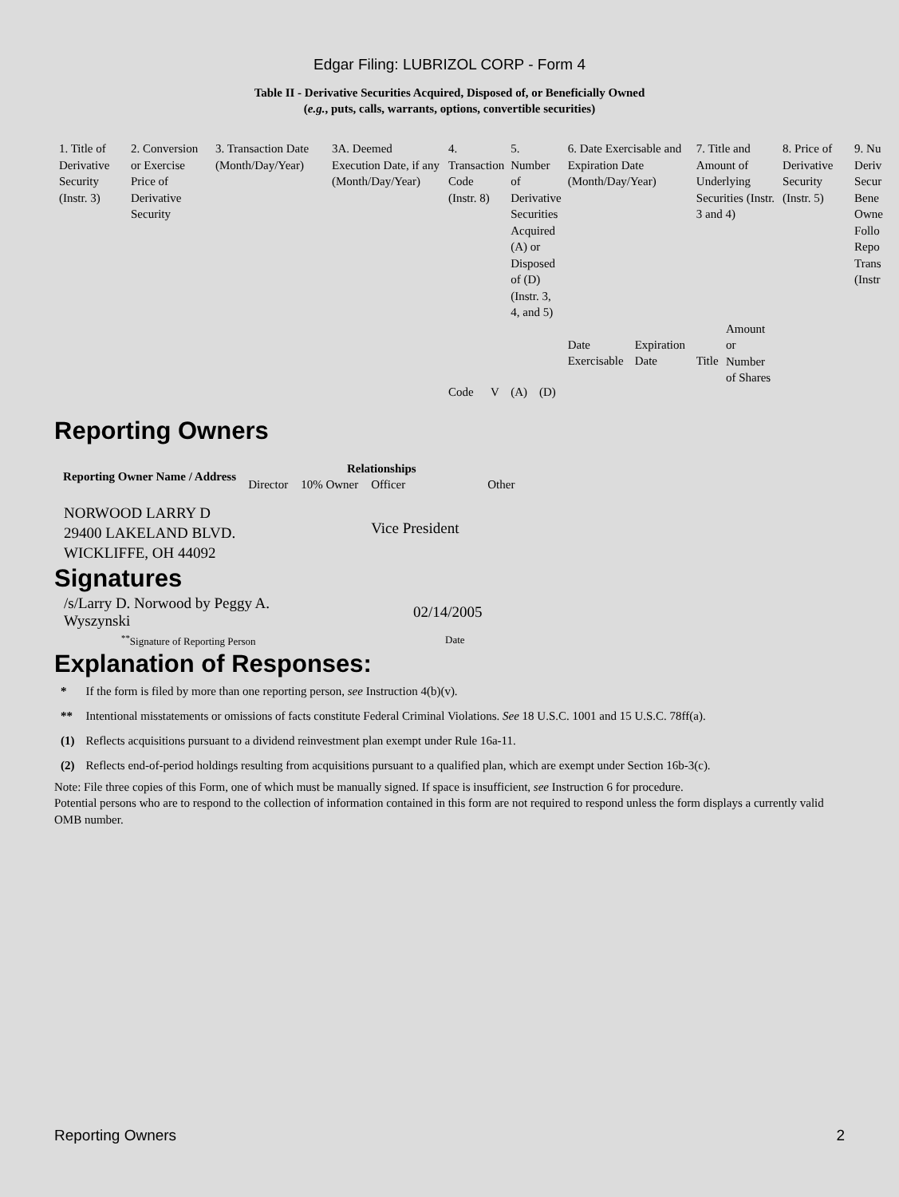Edgar Filing: LUBRIZOL CORP - Form 4
Table II - Derivative Securities Acquired, Disposed of, or Beneficially Owned
(e.g., puts, calls, warrants, options, convertible securities)
| 1. Title of Derivative Security (Instr. 3) | 2. Conversion or Exercise Price of Derivative Security | 3. Transaction Date (Month/Day/Year) | 3A. Deemed Execution Date, if any (Month/Day/Year) | 4. Transaction Code (Instr. 8) | | 5. Number of Derivative Securities Acquired (A) or Disposed of (D) (Instr. 3, 4, and 5) | | 6. Date Exercisable and Expiration Date (Month/Day/Year) | | 7. Title and Amount of Underlying Securities (Instr. 3 and 4) | | 8. Price of Derivative Security (Instr. 5) | 9. Nu Deriv Secur Bene Owne Follo Repo Trans (Instr |
| | | | | | | | | Date Exercisable | Expiration Date | Title | Amount or Number of Shares | | |
| | | | | Code | V | (A) | (D) | | | | | | |
Reporting Owners
| Reporting Owner Name / Address | Relationships | | | |
| --- | --- | --- | --- | --- |
| | Director | 10% Owner | Officer | Other |
| NORWOOD LARRY D 29400 LAKELAND BLVD. WICKLIFFE, OH 44092 | | | Vice President | |
Signatures
| /s/Larry D. Norwood by Peggy A. Wyszynski | 02/14/2005 |
| <sup>**</sup> Signature of Reporting Person | Date |
Explanation of Responses:
| * | If the form is filed by more than one reporting person, see Instruction 4(b)(v). |
| ** | Intentional misstatements or omissions of facts constitute Federal Criminal Violations. See 18 U.S.C. 1001 and 15 U.S.C. 78ff(a). |
| (1) | Reflects acquisitions pursuant to a dividend reinvestment plan exempt under Rule 16a-11. |
| (2) | Reflects end-of-period holdings resulting from acquisitions pursuant to a qualified plan, which are exempt under Section 16b-3(c). |
Note: File three copies of this Form, one of which must be manually signed. If space is insufficient, see Instruction 6 for procedure.
Potential persons who are to respond to the collection of information contained in this form are not required to respond unless the form displays a currently valid OMB number.
Reporting Owners 2